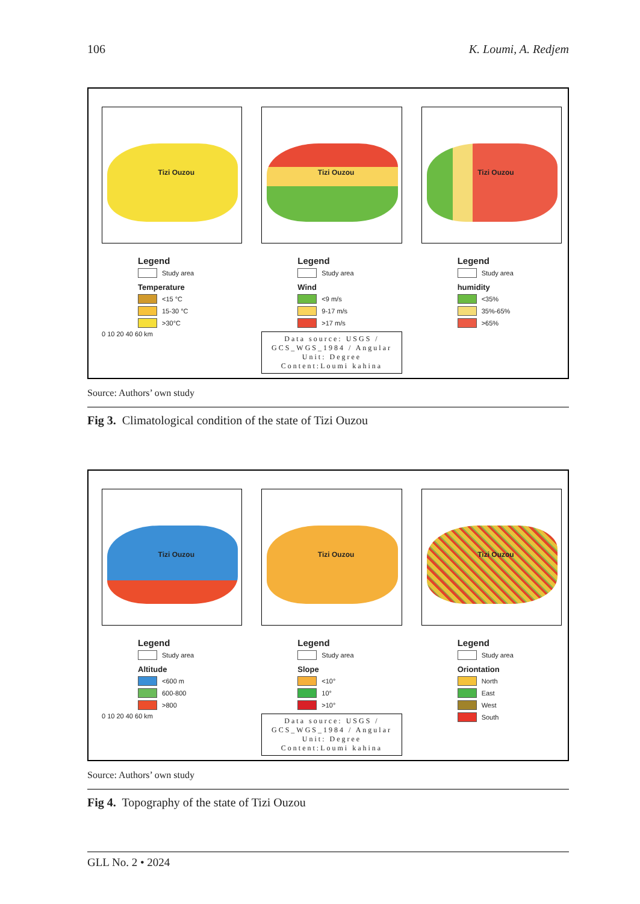106 K. Loumi, A. Redjem
Tizi Ouzou
Legend
Study area
Temperature
<15 °C
15-30 °C
>30°C
0 10 20 40 60 km
Tizi Ouzou
Legend
Study area
Wind
<9 m/s
9-17 m/s
>17 m/s
Data source: USGS / GCS_WGS_1984 / Angular Unit: Degree
Content:Loumi kahina
Tizi Ouzou
Legend
Study area
humidity
<35%
35%-65%
>65%
Source: Authors’ own study
Fig 3. Climatological condition of the state of Tizi Ouzou
Tizi Ouzou
Legend
Study area
Altitude
<600 m
600-800
>800
0 10 20 40 60 km
Tizi Ouzou
Legend
Study area
Slope
<10°
10°
>10°
Data source: USGS / GCS_WGS_1984 / Angular Unit: Degree
Content:Loumi kahina
Tizi Ouzou
Legend
Study area
Oriontation
North
East
West
South
Source: Authors’ own study
Fig 4. Topography of the state of Tizi Ouzou
GLL No. 2 • 2024